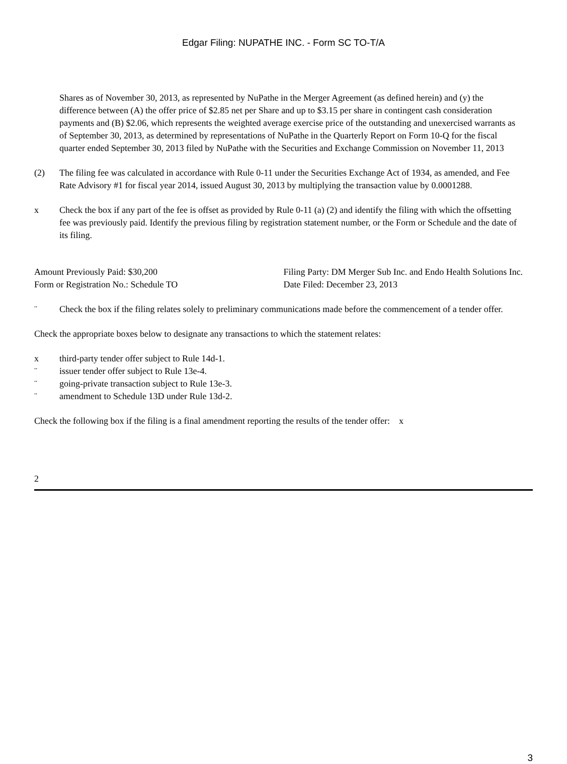Edgar Filing: NUPATHE INC. - Form SC TO-T/A
Shares as of November 30, 2013, as represented by NuPathe in the Merger Agreement (as defined herein) and (y) the difference between (A) the offer price of $2.85 net per Share and up to $3.15 per share in contingent cash consideration payments and (B) $2.06, which represents the weighted average exercise price of the outstanding and unexercised warrants as of September 30, 2013, as determined by representations of NuPathe in the Quarterly Report on Form 10-Q for the fiscal quarter ended September 30, 2013 filed by NuPathe with the Securities and Exchange Commission on November 11, 2013
(2) The filing fee was calculated in accordance with Rule 0-11 under the Securities Exchange Act of 1934, as amended, and Fee Rate Advisory #1 for fiscal year 2014, issued August 30, 2013 by multiplying the transaction value by 0.0001288.
x Check the box if any part of the fee is offset as provided by Rule 0-11 (a) (2) and identify the filing with which the offsetting fee was previously paid. Identify the previous filing by registration statement number, or the Form or Schedule and the date of its filing.
Amount Previously Paid: $30,200 Filing Party: DM Merger Sub Inc. and Endo Health Solutions Inc.
Form or Registration No.: Schedule TO Date Filed: December 23, 2013
¨ Check the box if the filing relates solely to preliminary communications made before the commencement of a tender offer.
Check the appropriate boxes below to designate any transactions to which the statement relates:
x third-party tender offer subject to Rule 14d-1.
¨ issuer tender offer subject to Rule 13e-4.
¨ going-private transaction subject to Rule 13e-3.
¨ amendment to Schedule 13D under Rule 13d-2.
Check the following box if the filing is a final amendment reporting the results of the tender offer: x
2
3